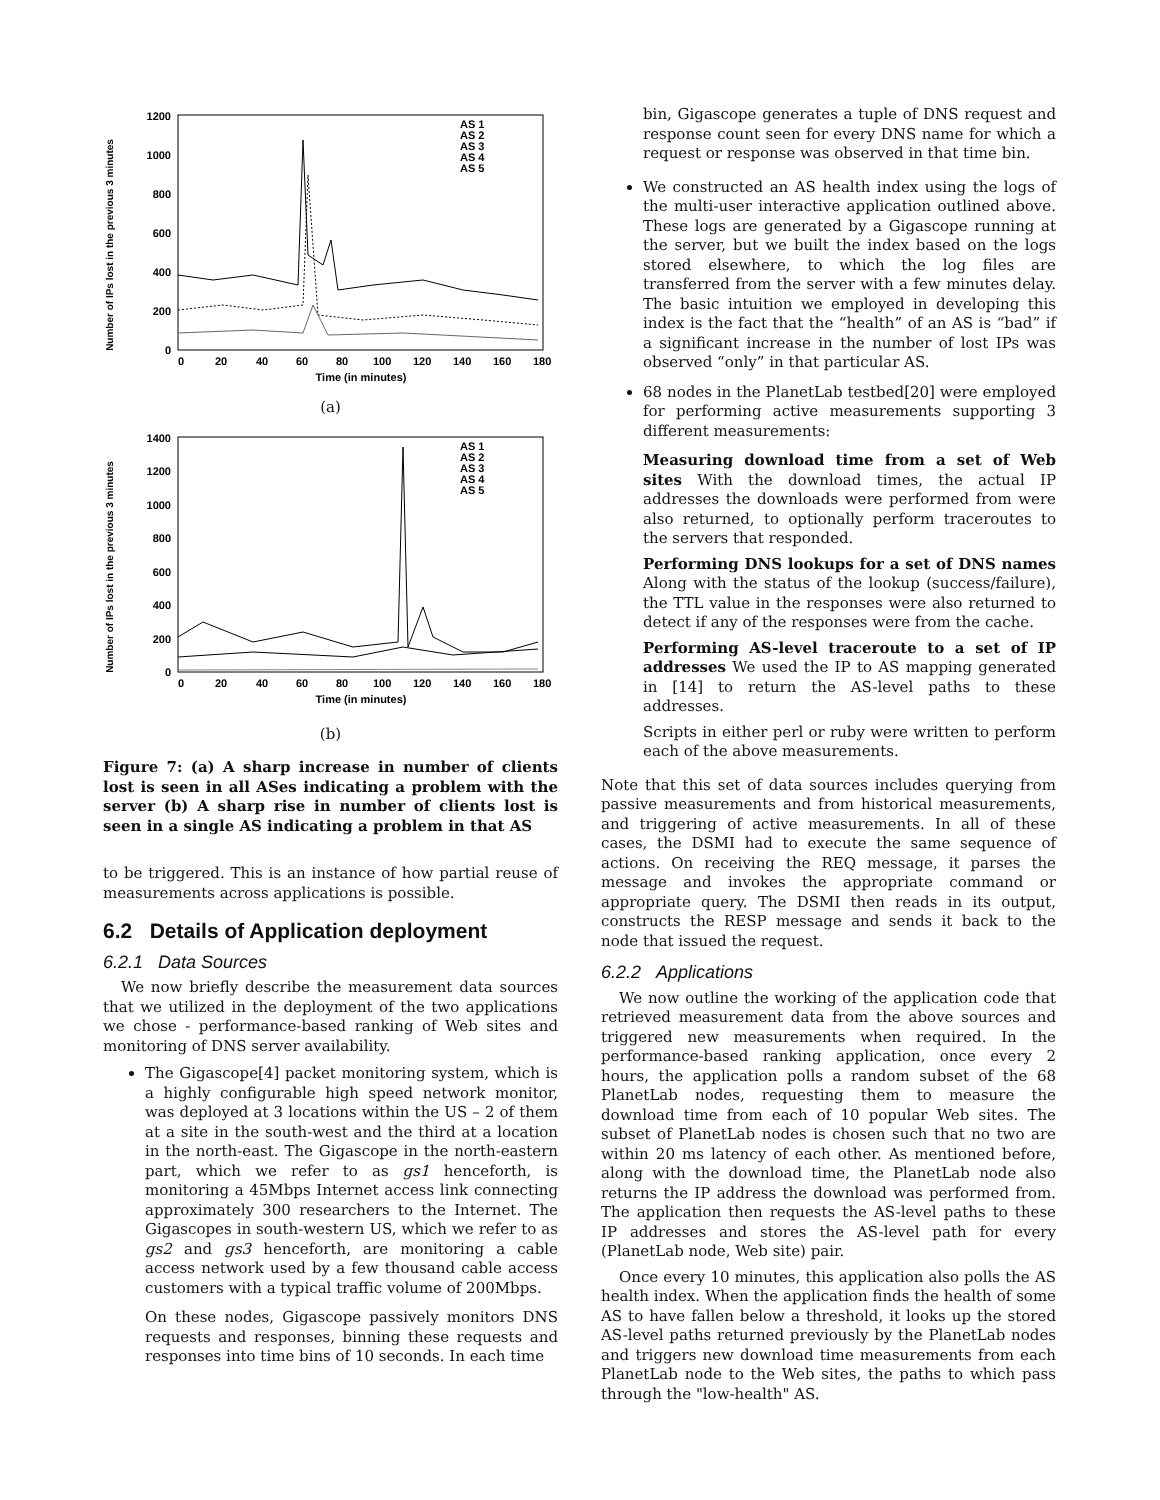Number of IPs lost in the previous 3 minutes
1200
1000
800
600
400
200
0
0
20
40
60
80
100
120
140
160
180
Time (in minutes)
AS 1
AS 2
AS 3
AS 4
AS 5
(a)
Number of IPs lost in the previous 3 minutes
1400
1200
1000
800
600
400
200
0
0
20
40
60
80
100
120
140
160
180
Time (in minutes)
AS 1
AS 2
AS 3
AS 4
AS 5
(b)
Figure 7: (a) A sharp increase in number of clients lost is seen in all ASes indicating a problem with the server (b) A sharp rise in number of clients lost is seen in a single AS indicating a problem in that AS
to be triggered. This is an instance of how partial reuse of measurements across applications is possible.
6.2 Details of Application deployment
6.2.1 Data Sources
We now briefly describe the measurement data sources that we utilized in the deployment of the two applications we chose - performance-based ranking of Web sites and monitoring of DNS server availability.
The Gigascope[4] packet monitoring system, which is a highly configurable high speed network monitor, was deployed at 3 locations within the US – 2 of them at a site in the south-west and the third at a location in the north-east. The Gigascope in the north-eastern part, which we refer to as gs1 henceforth, is monitoring a 45Mbps Internet access link connecting approximately 300 researchers to the Internet. The Gigascopes in south-western US, which we refer to as gs2 and gs3 henceforth, are monitoring a cable access network used by a few thousand cable access customers with a typical traffic volume of 200Mbps.
On these nodes, Gigascope passively monitors DNS requests and responses, binning these requests and responses into time bins of 10 seconds. In each time
bin, Gigascope generates a tuple of DNS request and response count seen for every DNS name for which a request or response was observed in that time bin.
We constructed an AS health index using the logs of the multi-user interactive application outlined above. These logs are generated by a Gigascope running at the server, but we built the index based on the logs stored elsewhere, to which the log files are transferred from the server with a few minutes delay. The basic intuition we employed in developing this index is the fact that the “health” of an AS is “bad” if a significant increase in the number of lost IPs was observed “only” in that particular AS.
68 nodes in the PlanetLab testbed[20] were employed for performing active measurements supporting 3 different measurements:
Measuring download time from a set of Web sites With the download times, the actual IP addresses the downloads were performed from were also returned, to optionally perform traceroutes to the servers that responded.
Performing DNS lookups for a set of DNS names Along with the status of the lookup (success/failure), the TTL value in the responses were also returned to detect if any of the responses were from the cache.
Performing AS-level traceroute to a set of IP addresses We used the IP to AS mapping generated in [14] to return the AS-level paths to these addresses.
Scripts in either perl or ruby were written to perform each of the above measurements.
Note that this set of data sources includes querying from passive measurements and from historical measurements, and triggering of active measurements. In all of these cases, the DSMI had to execute the same sequence of actions. On receiving the REQ message, it parses the message and invokes the appropriate command or appropriate query. The DSMI then reads in its output, constructs the RESP message and sends it back to the node that issued the request.
6.2.2 Applications
We now outline the working of the application code that retrieved measurement data from the above sources and triggered new measurements when required. In the performance-based ranking application, once every 2 hours, the application polls a random subset of the 68 PlanetLab nodes, requesting them to measure the download time from each of 10 popular Web sites. The subset of PlanetLab nodes is chosen such that no two are within 20 ms latency of each other. As mentioned before, along with the download time, the PlanetLab node also returns the IP address the download was performed from. The application then requests the AS-level paths to these IP addresses and stores the AS-level path for every (PlanetLab node, Web site) pair.
Once every 10 minutes, this application also polls the AS health index. When the application finds the health of some AS to have fallen below a threshold, it looks up the stored AS-level paths returned previously by the PlanetLab nodes and triggers new download time measurements from each PlanetLab node to the Web sites, the paths to which pass through the "low-health" AS.